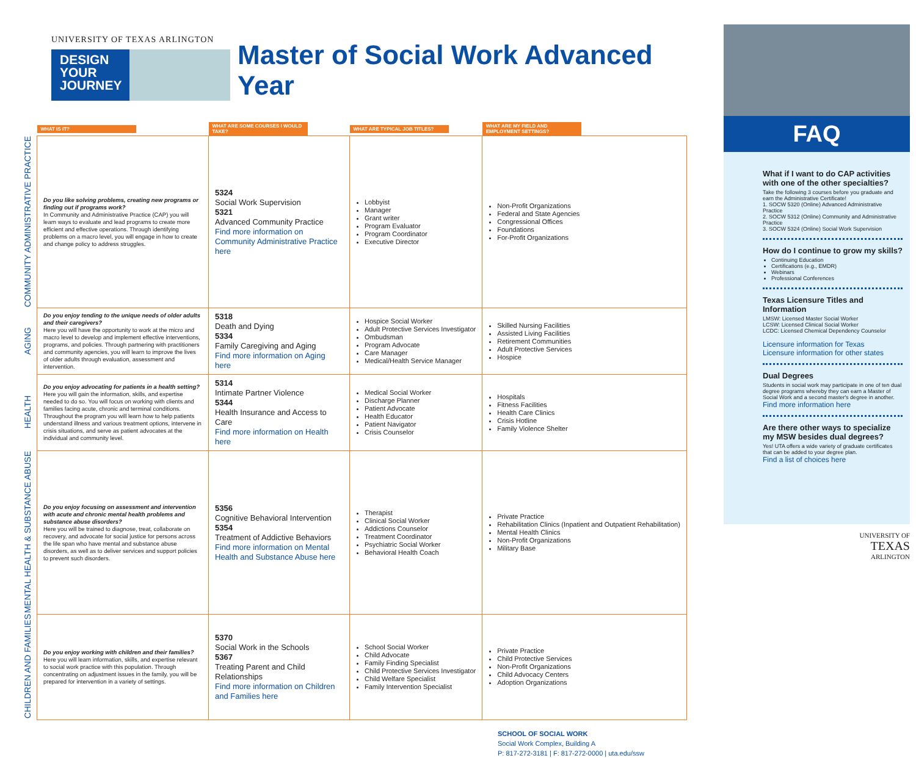UNIVERSITY OF TEXAS ARLINGTON
DESIGN
YOUR
JOURNEY
Master of Social Work Advanced Year
| | WHAT IS IT? | WHAT ARE SOME COURSES I WOULD TAKE? | WHAT ARE TYPICAL JOB TITLES? | WHAT ARE MY FIELD AND EMPLOYMENT SETTINGS? |
| --- | --- | --- | --- | --- |
| COMMUNITY ADMINISTRATIVE PRACTICE | Do you like solving problems, creating new programs or finding out if programs work? In Community and Administrative Practice (CAP) you will learn ways to evaluate and lead programs to create more efficient and effective operations. Through identifying problems on a macro level, you will engage in how to create and change policy to address struggles. | 5324 Social Work Supervision 5321 Advanced Community Practice Find more information on Community Administrative Practice here | Lobbyist Manager Grant writer Program Evaluator Program Coordinator Executive Director | Non-Profit Organizations Federal and State Agencies Congressional Offices Foundations For-Profit Organizations |
| AGING | Do you enjoy tending to the unique needs of older adults and their caregivers? Here you will have the opportunity to work at the micro and macro level to develop and implement effective interventions, programs, and policies. Through partnering with practitioners and community agencies, you will learn to improve the lives of older adults through evaluation, assessment and intervention. | 5318 Death and Dying 5334 Family Caregiving and Aging Find more information on Aging here | Hospice Social Worker Adult Protective Services Investigator Ombudsman Program Advocate Care Manager Medical/Health Service Manager | Skilled Nursing Facilities Assisted Living Facilities Retirement Communities Adult Protective Services Hospice |
| HEALTH | Do you enjoy advocating for patients in a health setting? Here you will gain the information, skills, and expertise needed to do so. You will focus on working with clients and families facing acute, chronic and terminal conditions. Throughout the program you will learn how to help patients understand illness and various treatment options, intervene in crisis situations, and serve as patient advocates at the individual and community level. | 5314 Intimate Partner Violence 5344 Health Insurance and Access to Care Find more information on Health here | Medical Social Worker Discharge Planner Patient Advocate Health Educator Patient Navigator Crisis Counselor | Hospitals Fitness Facilities Health Care Clinics Crisis Hotline Family Violence Shelter |
| MENTAL HEALTH & SUBSTANCE ABUSE | Do you enjoy focusing on assessment and intervention with acute and chronic mental health problems and substance abuse disorders? Here you will be trained to diagnose, treat, collaborate on recovery, and advocate for social justice for persons across the life span who have mental and substance abuse disorders, as well as to deliver services and support policies to prevent such disorders. | 5356 Cognitive Behavioral Intervention 5354 Treatment of Addictive Behaviors Find more information on Mental Health and Substance Abuse here | Therapist Clinical Social Worker Addictions Counselor Treatment Coordinator Psychiatric Social Worker Behavioral Health Coach | Private Practice Rehabilitation Clinics (Inpatient and Outpatient Rehabilitation) Mental Health Clinics Non-Profit Organizations Military Base |
| CHILDREN AND FAMILIES | Do you enjoy working with children and their families? Here you will learn information, skills, and expertise relevant to social work practice with this population. Through concentrating on adjustment issues in the family, you will be prepared for intervention in a variety of settings. | 5370 Social Work in the Schools 5367 Treating Parent and Child Relationships Find more information on Children and Families here | School Social Worker Child Advocate Family Finding Specialist Child Protective Services Investigator Child Welfare Specialist Family Intervention Specialist | Private Practice Child Protective Services Non-Profit Organizations Child Advocacy Centers Adoption Organizations |
SCHOOL OF SOCIAL WORK
Social Work Complex, Building A
P: 817-272-3181 | F: 817-272-0000 | uta.edu/ssw
FAQ
What if I want to do CAP activities with one of the other specialties?
Take the following 3 courses before you graduate and earn the Administrative Certificate!
1. SOCW 5320 (Online) Advanced Administrative Practice
2. SOCW 5312 (Online) Community and Administrative Practice
3. SOCW 5324 (Online) Social Work Supervision
How do I continue to grow my skills?
Continuing Education
Certifications (e.g., EMDR)
Webinars
Professional Conferences
Texas Licensure Titles and Information
LMSW: Licensed Master Social Worker
LCSW: Licensed Clinical Social Worker
LCDC: Licensed Chemical Dependency Counselor
Licensure information for Texas
Licensure information for other states
Dual Degrees
Students in social work may participate in one of ten dual degree programs whereby they can earn a Master of Social Work and a second master's degree in another.
Find more information here
Are there other ways to specialize my MSW besides dual degrees?
Yes! UTA offers a wide variety of graduate certificates that can be added to your degree plan.
Find a list of choices here
UNIVERSITY OF
TEXAS
ARLINGTON